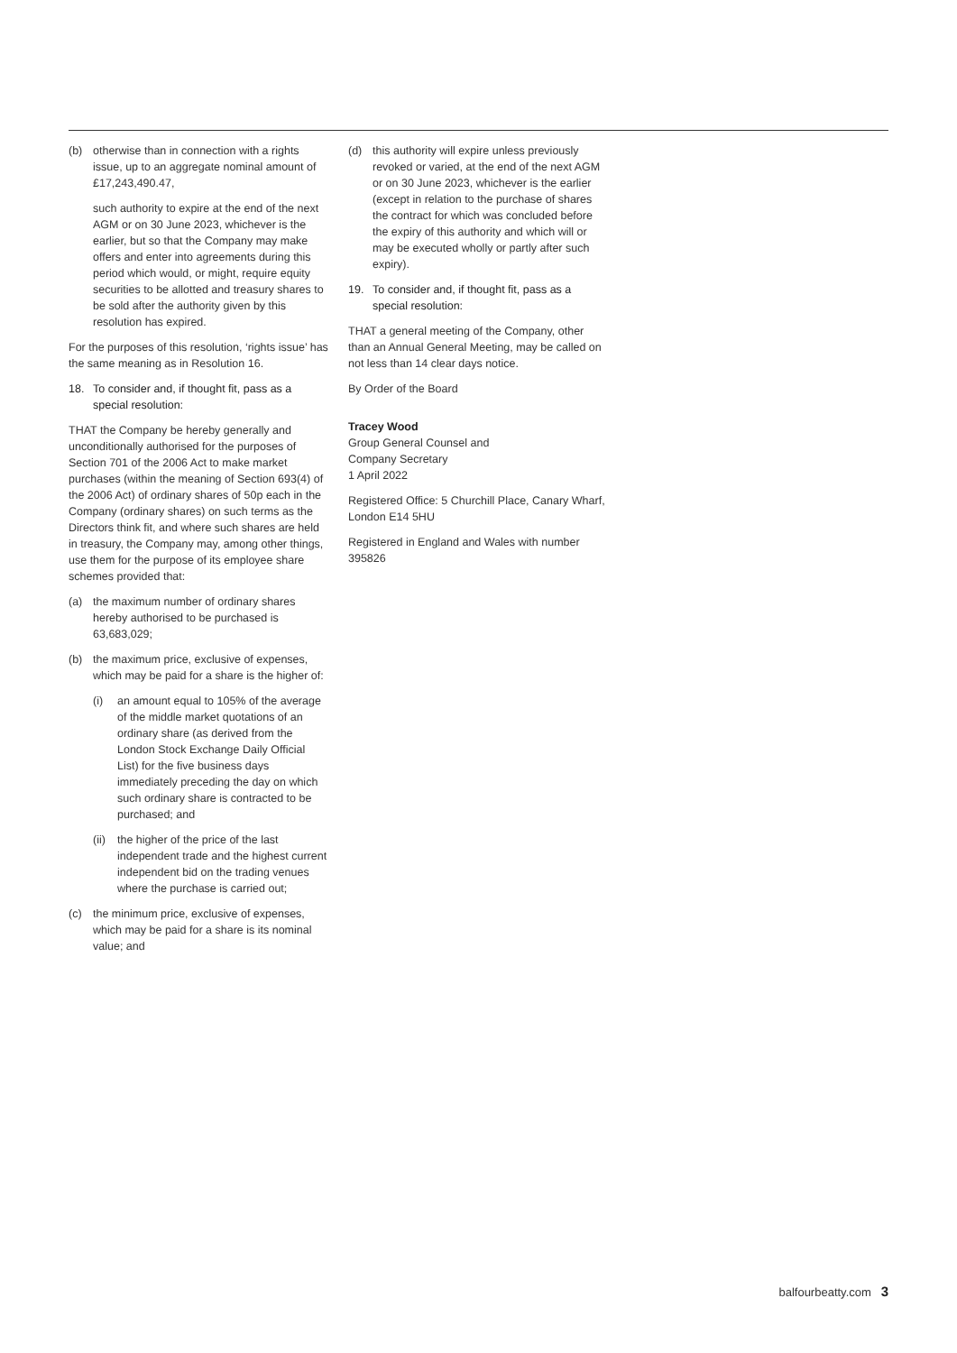(b) otherwise than in connection with a rights issue, up to an aggregate nominal amount of £17,243,490.47,
such authority to expire at the end of the next AGM or on 30 June 2023, whichever is the earlier, but so that the Company may make offers and enter into agreements during this period which would, or might, require equity securities to be allotted and treasury shares to be sold after the authority given by this resolution has expired.
For the purposes of this resolution, ‘rights issue’ has the same meaning as in Resolution 16.
18. To consider and, if thought fit, pass as a special resolution:
THAT the Company be hereby generally and unconditionally authorised for the purposes of Section 701 of the 2006 Act to make market purchases (within the meaning of Section 693(4) of the 2006 Act) of ordinary shares of 50p each in the Company (ordinary shares) on such terms as the Directors think fit, and where such shares are held in treasury, the Company may, among other things, use them for the purpose of its employee share schemes provided that:
(a) the maximum number of ordinary shares hereby authorised to be purchased is 63,683,029;
(b) the maximum price, exclusive of expenses, which may be paid for a share is the higher of:
(i) an amount equal to 105% of the average of the middle market quotations of an ordinary share (as derived from the London Stock Exchange Daily Official List) for the five business days immediately preceding the day on which such ordinary share is contracted to be purchased; and
(ii) the higher of the price of the last independent trade and the highest current independent bid on the trading venues where the purchase is carried out;
(c) the minimum price, exclusive of expenses, which may be paid for a share is its nominal value; and
(d) this authority will expire unless previously revoked or varied, at the end of the next AGM or on 30 June 2023, whichever is the earlier (except in relation to the purchase of shares the contract for which was concluded before the expiry of this authority and which will or may be executed wholly or partly after such expiry).
19. To consider and, if thought fit, pass as a special resolution:
THAT a general meeting of the Company, other than an Annual General Meeting, may be called on not less than 14 clear days notice.
By Order of the Board
Tracey Wood
Group General Counsel and
Company Secretary
1 April 2022
Registered Office: 5 Churchill Place, Canary Wharf, London E14 5HU
Registered in England and Wales with number 395826
balfourbeatty.com 3